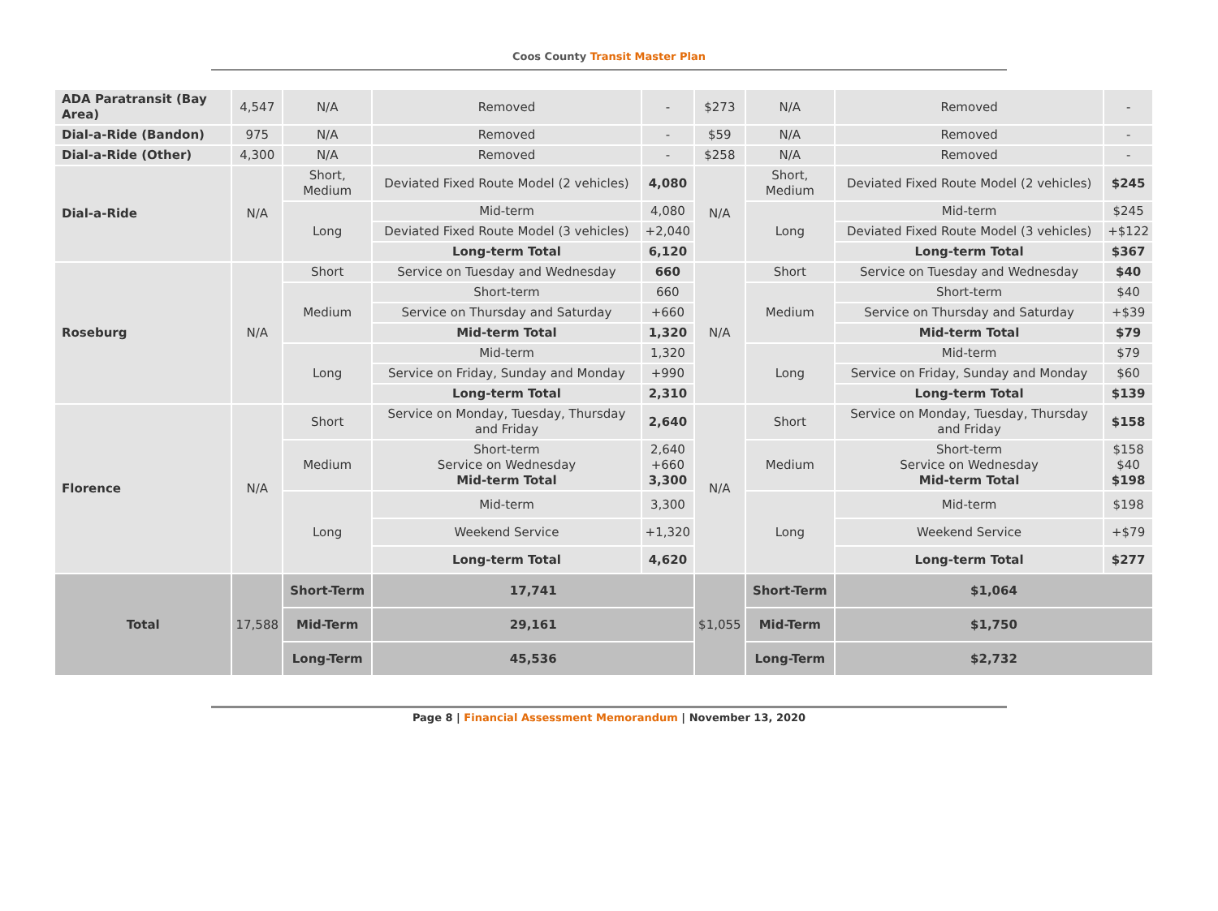Coos County Transit Master Plan
| ADA Paratransit (Bay Area) | 4,547 | N/A | Removed | - | $273 | N/A | Removed | - |
| Dial-a-Ride (Bandon) | 975 | N/A | Removed | - | $59 | N/A | Removed | - |
| Dial-a-Ride (Other) | 4,300 | N/A | Removed | - | $258 | N/A | Removed | - |
| Dial-a-Ride | N/A | Short, Medium | Deviated Fixed Route Model (2 vehicles) | 4,080 | N/A | Short, Medium | Deviated Fixed Route Model (2 vehicles) | $245 |
| | | Long | Mid-term | 4,080 | | Long | Mid-term | $245 |
| | | | Deviated Fixed Route Model (3 vehicles) | +2,040 | | | Deviated Fixed Route Model (3 vehicles) | +$122 |
| | | | Long-term Total | 6,120 | | | Long-term Total | $367 |
| Roseburg | N/A | Short | Service on Tuesday and Wednesday | 660 | N/A | Short | Service on Tuesday and Wednesday | $40 |
| | | Medium | Short-term | 660 | | Medium | Short-term | $40 |
| | | | Service on Thursday and Saturday | +660 | | | Service on Thursday and Saturday | +$39 |
| | | | Mid-term Total | 1,320 | | | Mid-term Total | $79 |
| | | Long | Mid-term | 1,320 | | Long | Mid-term | $79 |
| | | | Service on Friday, Sunday and Monday | +990 | | | Service on Friday, Sunday and Monday | $60 |
| | | | Long-term Total | 2,310 | | | Long-term Total | $139 |
| Florence | N/A | Short | Service on Monday, Tuesday, Thursday and Friday | 2,640 | N/A | Short | Service on Monday, Tuesday, Thursday and Friday | $158 |
| | | Medium | Short-term Service on Wednesday Mid-term Total | 2,640 +660 3,300 | | Medium | Short-term Service on Wednesday Mid-term Total | $158 $40 $198 |
| | | Long | Mid-term | 3,300 | | Long | Mid-term | $198 |
| | | | Weekend Service | +1,320 | | | Weekend Service | +$79 |
| | | | Long-term Total | 4,620 | | | Long-term Total | $277 |
| Total | 17,588 | Short-Term | 17,741 | | $1,055 | Short-Term | $1,064 | |
| | | Mid-Term | 29,161 | | | Mid-Term | $1,750 | |
| | | Long-Term | 45,536 | | | Long-Term | $2,732 | |
Page 8 | Financial Assessment Memorandum | November 13, 2020